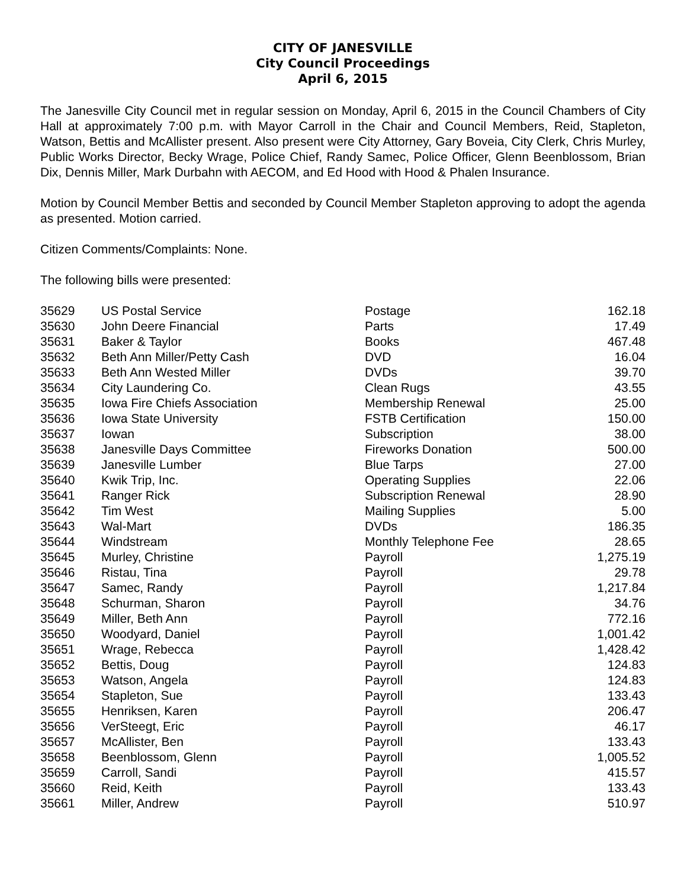CITY OF JANESVILLE
City Council Proceedings
April 6, 2015
The Janesville City Council met in regular session on Monday, April 6, 2015 in the Council Chambers of City Hall at approximately 7:00 p.m. with Mayor Carroll in the Chair and Council Members, Reid, Stapleton, Watson, Bettis and McAllister present. Also present were City Attorney, Gary Boveia, City Clerk, Chris Murley, Public Works Director, Becky Wrage, Police Chief, Randy Samec, Police Officer, Glenn Beenblossom, Brian Dix, Dennis Miller, Mark Durbahn with AECOM, and Ed Hood with Hood & Phalen Insurance.
Motion by Council Member Bettis and seconded by Council Member Stapleton approving to adopt the agenda as presented. Motion carried.
Citizen Comments/Complaints: None.
The following bills were presented:
| 35629 | US Postal Service | Postage | 162.18 |
| 35630 | John Deere Financial | Parts | 17.49 |
| 35631 | Baker & Taylor | Books | 467.48 |
| 35632 | Beth Ann Miller/Petty Cash | DVD | 16.04 |
| 35633 | Beth Ann Wested Miller | DVDs | 39.70 |
| 35634 | City Laundering Co. | Clean Rugs | 43.55 |
| 35635 | Iowa Fire Chiefs Association | Membership Renewal | 25.00 |
| 35636 | Iowa State University | FSTB Certification | 150.00 |
| 35637 | Iowan | Subscription | 38.00 |
| 35638 | Janesville Days Committee | Fireworks Donation | 500.00 |
| 35639 | Janesville Lumber | Blue Tarps | 27.00 |
| 35640 | Kwik Trip, Inc. | Operating Supplies | 22.06 |
| 35641 | Ranger Rick | Subscription Renewal | 28.90 |
| 35642 | Tim West | Mailing Supplies | 5.00 |
| 35643 | Wal-Mart | DVDs | 186.35 |
| 35644 | Windstream | Monthly Telephone Fee | 28.65 |
| 35645 | Murley, Christine | Payroll | 1,275.19 |
| 35646 | Ristau, Tina | Payroll | 29.78 |
| 35647 | Samec, Randy | Payroll | 1,217.84 |
| 35648 | Schurman, Sharon | Payroll | 34.76 |
| 35649 | Miller, Beth Ann | Payroll | 772.16 |
| 35650 | Woodyard, Daniel | Payroll | 1,001.42 |
| 35651 | Wrage, Rebecca | Payroll | 1,428.42 |
| 35652 | Bettis, Doug | Payroll | 124.83 |
| 35653 | Watson, Angela | Payroll | 124.83 |
| 35654 | Stapleton, Sue | Payroll | 133.43 |
| 35655 | Henriksen, Karen | Payroll | 206.47 |
| 35656 | VerSteegt, Eric | Payroll | 46.17 |
| 35657 | McAllister, Ben | Payroll | 133.43 |
| 35658 | Beenblossom, Glenn | Payroll | 1,005.52 |
| 35659 | Carroll, Sandi | Payroll | 415.57 |
| 35660 | Reid, Keith | Payroll | 133.43 |
| 35661 | Miller, Andrew | Payroll | 510.97 |